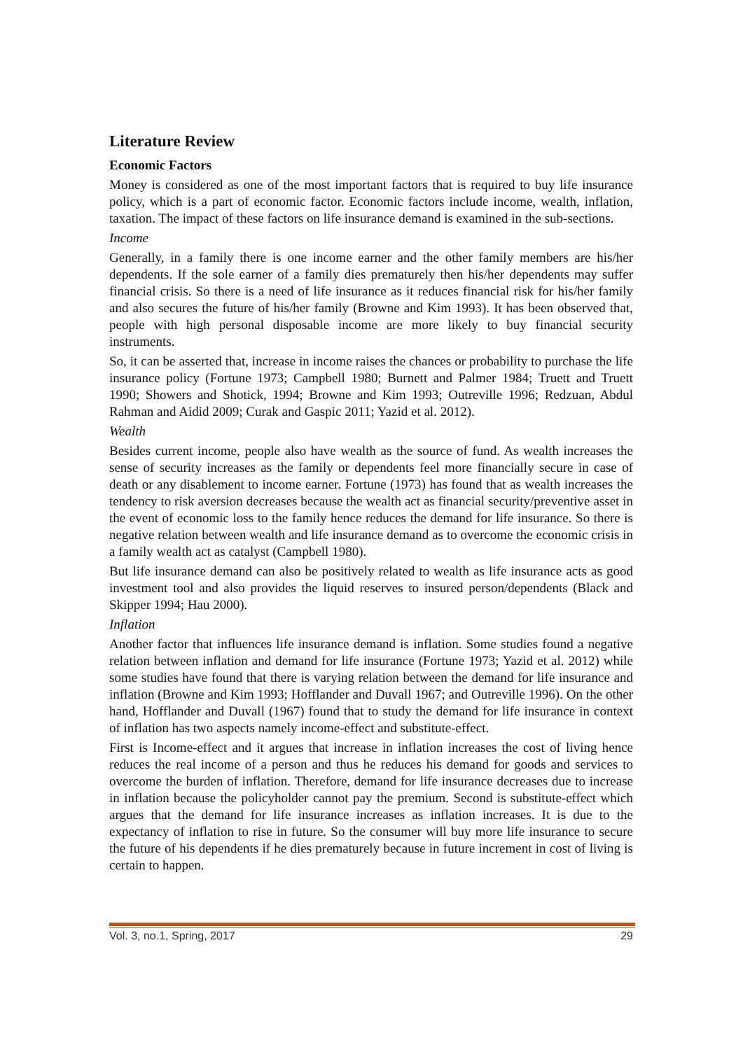Literature Review
Economic Factors
Money is considered as one of the most important factors that is required to buy life insurance policy, which is a part of economic factor. Economic factors include income, wealth, inflation, taxation. The impact of these factors on life insurance demand is examined in the sub-sections.
Income
Generally, in a family there is one income earner and the other family members are his/her dependents. If the sole earner of a family dies prematurely then his/her dependents may suffer financial crisis. So there is a need of life insurance as it reduces financial risk for his/her family and also secures the future of his/her family (Browne and Kim 1993). It has been observed that, people with high personal disposable income are more likely to buy financial security instruments.
So, it can be asserted that, increase in income raises the chances or probability to purchase the life insurance policy (Fortune 1973; Campbell 1980; Burnett and Palmer 1984; Truett and Truett 1990; Showers and Shotick, 1994; Browne and Kim 1993; Outreville 1996; Redzuan, Abdul Rahman and Aidid 2009; Curak and Gaspic 2011; Yazid et al. 2012).
Wealth
Besides current income, people also have wealth as the source of fund. As wealth increases the sense of security increases as the family or dependents feel more financially secure in case of death or any disablement to income earner. Fortune (1973) has found that as wealth increases the tendency to risk aversion decreases because the wealth act as financial security/preventive asset in the event of economic loss to the family hence reduces the demand for life insurance. So there is negative relation between wealth and life insurance demand as to overcome the economic crisis in a family wealth act as catalyst (Campbell 1980).
But life insurance demand can also be positively related to wealth as life insurance acts as good investment tool and also provides the liquid reserves to insured person/dependents (Black and Skipper 1994; Hau 2000).
Inflation
Another factor that influences life insurance demand is inflation. Some studies found a negative relation between inflation and demand for life insurance (Fortune 1973; Yazid et al. 2012) while some studies have found that there is varying relation between the demand for life insurance and inflation (Browne and Kim 1993; Hofflander and Duvall 1967; and Outreville 1996). On the other hand, Hofflander and Duvall (1967) found that to study the demand for life insurance in context of inflation has two aspects namely income-effect and substitute-effect.
First is Income-effect and it argues that increase in inflation increases the cost of living hence reduces the real income of a person and thus he reduces his demand for goods and services to overcome the burden of inflation. Therefore, demand for life insurance decreases due to increase in inflation because the policyholder cannot pay the premium. Second is substitute-effect which argues that the demand for life insurance increases as inflation increases. It is due to the expectancy of inflation to rise in future. So the consumer will buy more life insurance to secure the future of his dependents if he dies prematurely because in future increment in cost of living is certain to happen.
Vol. 3, no.1, Spring, 2017 29